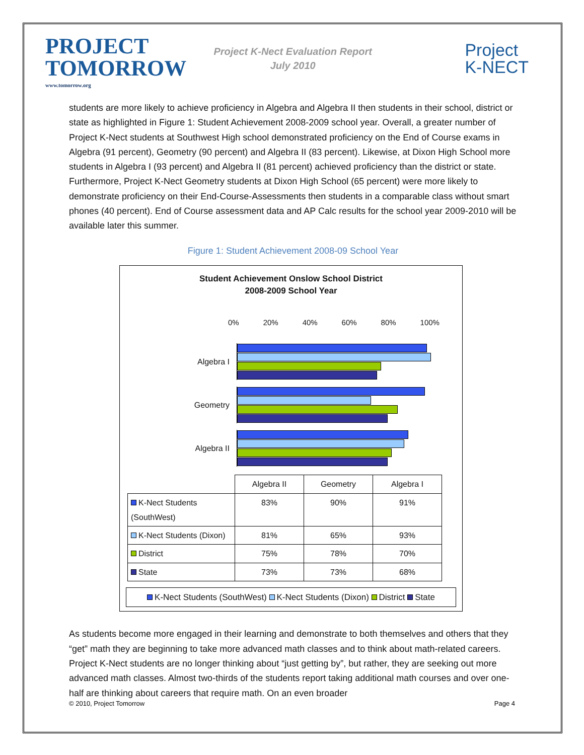PROJECT
TOMORROW
www.tomorrow.org
Project K-Nect Evaluation Report
July 2010
Project
K-NECT
students are more likely to achieve proficiency in Algebra and Algebra II then students in their school, district or state as highlighted in Figure 1: Student Achievement 2008-2009 school year. Overall, a greater number of Project K-Nect students at Southwest High school demonstrated proficiency on the End of Course exams in Algebra (91 percent), Geometry (90 percent) and Algebra II (83 percent). Likewise, at Dixon High School more students in Algebra I (93 percent) and Algebra II (81 percent) achieved proficiency than the district or state. Furthermore, Project K-Nect Geometry students at Dixon High School (65 percent) were more likely to demonstrate proficiency on their End-Course-Assessments then students in a comparable class without smart phones (40 percent). End of Course assessment data and AP Calc results for the school year 2009-2010 will be available later this summer.
Figure 1: Student Achievement 2008-09 School Year
Student Achievement Onslow School District
2008-2009 School Year
0% 20% 40% 60% 80% 100%
Algebra I
Geometry
Algebra II
| | Algebra II | Geometry | Algebra I |
| --- | --- | --- | --- |
| K-Nect Students (SouthWest) | 83% | 90% | 91% |
| K-Nect Students (Dixon) | 81% | 65% | 93% |
| District | 75% | 78% | 70% |
| State | 73% | 73% | 68% |
K-Nect Students (SouthWest) K-Nect Students (Dixon) District State
As students become more engaged in their learning and demonstrate to both themselves and others that they “get” math they are beginning to take more advanced math classes and to think about math-related careers. Project K-Nect students are no longer thinking about “just getting by”, but rather, they are seeking out more advanced math classes. Almost two-thirds of the students report taking additional math courses and over one-half are thinking about careers that require math. On an even broader
© 2010, Project Tomorrow Page 4